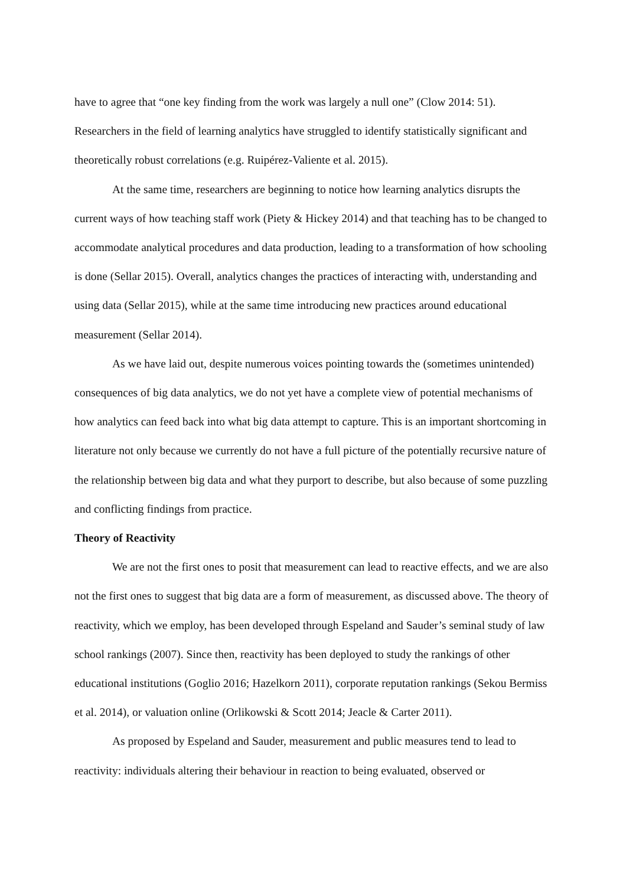have to agree that “one key finding from the work was largely a null one” (Clow 2014: 51). Researchers in the field of learning analytics have struggled to identify statistically significant and theoretically robust correlations (e.g. Ruipérez-Valiente et al. 2015).
At the same time, researchers are beginning to notice how learning analytics disrupts the current ways of how teaching staff work (Piety & Hickey 2014) and that teaching has to be changed to accommodate analytical procedures and data production, leading to a transformation of how schooling is done (Sellar 2015). Overall, analytics changes the practices of interacting with, understanding and using data (Sellar 2015), while at the same time introducing new practices around educational measurement (Sellar 2014).
As we have laid out, despite numerous voices pointing towards the (sometimes unintended) consequences of big data analytics, we do not yet have a complete view of potential mechanisms of how analytics can feed back into what big data attempt to capture. This is an important shortcoming in literature not only because we currently do not have a full picture of the potentially recursive nature of the relationship between big data and what they purport to describe, but also because of some puzzling and conflicting findings from practice.
Theory of Reactivity
We are not the first ones to posit that measurement can lead to reactive effects, and we are also not the first ones to suggest that big data are a form of measurement, as discussed above. The theory of reactivity, which we employ, has been developed through Espeland and Sauder’s seminal study of law school rankings (2007). Since then, reactivity has been deployed to study the rankings of other educational institutions (Goglio 2016; Hazelkorn 2011), corporate reputation rankings (Sekou Bermiss et al. 2014), or valuation online (Orlikowski & Scott 2014; Jeacle & Carter 2011).
As proposed by Espeland and Sauder, measurement and public measures tend to lead to reactivity: individuals altering their behaviour in reaction to being evaluated, observed or